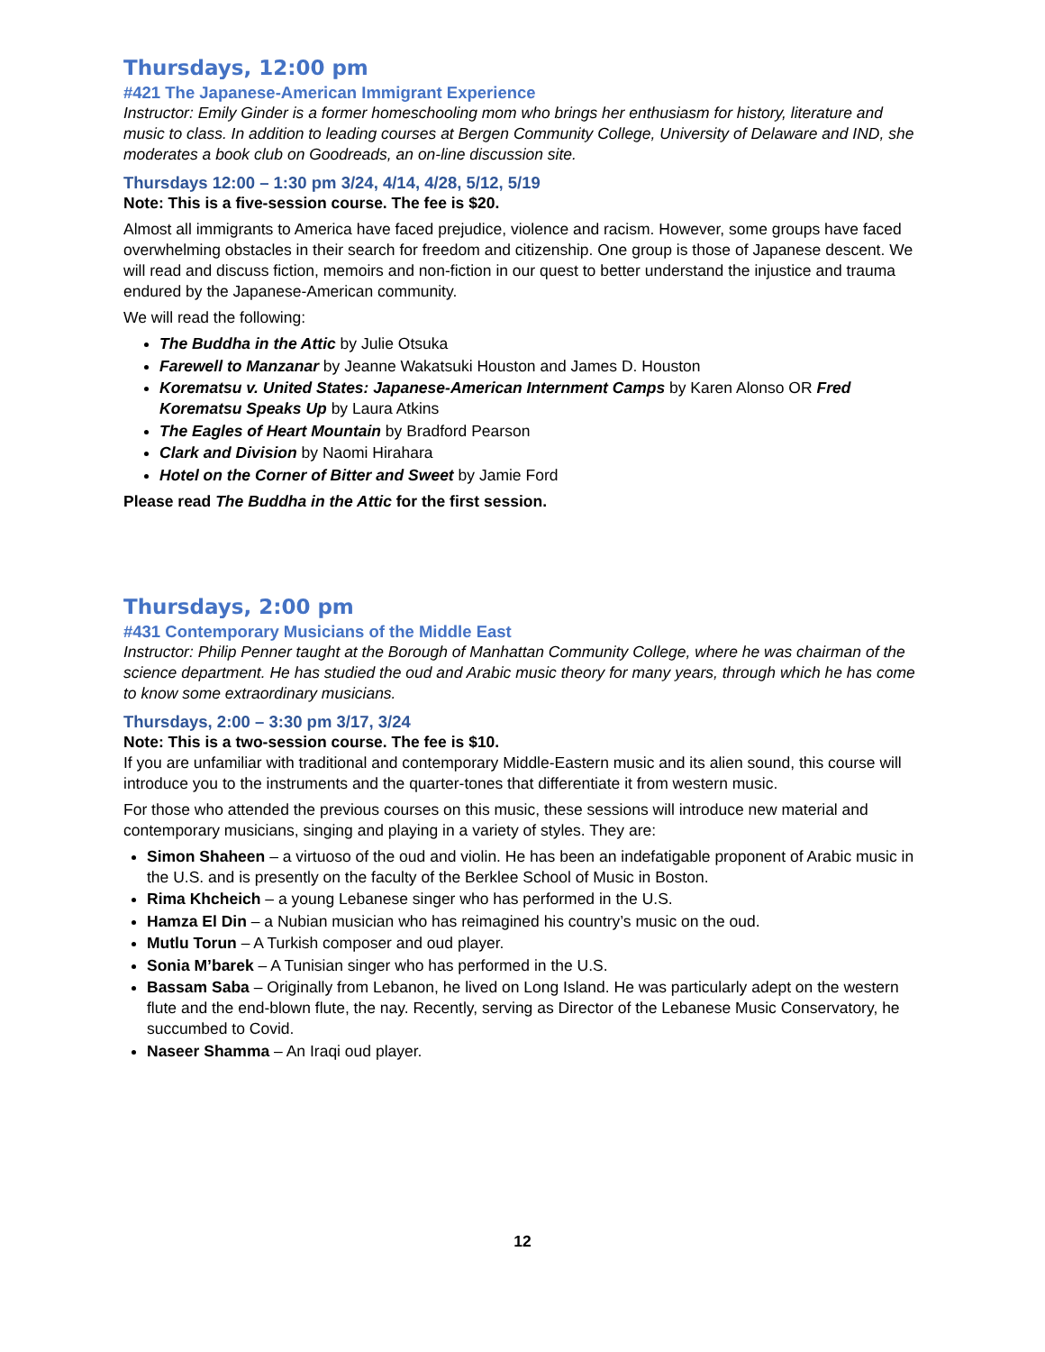Thursdays, 12:00 pm
#421 The Japanese-American Immigrant Experience
Instructor: Emily Ginder is a former homeschooling mom who brings her enthusiasm for history, literature and music to class. In addition to leading courses at Bergen Community College, University of Delaware and IND, she moderates a book club on Goodreads, an on-line discussion site.
Thursdays 12:00 – 1:30 pm 3/24, 4/14, 4/28, 5/12, 5/19
Note: This is a five-session course. The fee is $20.
Almost all immigrants to America have faced prejudice, violence and racism. However, some groups have faced overwhelming obstacles in their search for freedom and citizenship. One group is those of Japanese descent. We will read and discuss fiction, memoirs and non-fiction in our quest to better understand the injustice and trauma endured by the Japanese-American community.
We will read the following:
The Buddha in the Attic by Julie Otsuka
Farewell to Manzanar by Jeanne Wakatsuki Houston and James D. Houston
Korematsu v. United States: Japanese-American Internment Camps by Karen Alonso OR Fred Korematsu Speaks Up by Laura Atkins
The Eagles of Heart Mountain by Bradford Pearson
Clark and Division by Naomi Hirahara
Hotel on the Corner of Bitter and Sweet by Jamie Ford
Please read The Buddha in the Attic for the first session.
Thursdays, 2:00 pm
#431 Contemporary Musicians of the Middle East
Instructor: Philip Penner taught at the Borough of Manhattan Community College, where he was chairman of the science department. He has studied the oud and Arabic music theory for many years, through which he has come to know some extraordinary musicians.
Thursdays, 2:00 – 3:30 pm 3/17, 3/24
Note: This is a two-session course. The fee is $10.
If you are unfamiliar with traditional and contemporary Middle-Eastern music and its alien sound, this course will introduce you to the instruments and the quarter-tones that differentiate it from western music.
For those who attended the previous courses on this music, these sessions will introduce new material and contemporary musicians, singing and playing in a variety of styles. They are:
Simon Shaheen – a virtuoso of the oud and violin. He has been an indefatigable proponent of Arabic music in the U.S. and is presently on the faculty of the Berklee School of Music in Boston.
Rima Khcheich – a young Lebanese singer who has performed in the U.S.
Hamza El Din – a Nubian musician who has reimagined his country’s music on the oud.
Mutlu Torun – A Turkish composer and oud player.
Sonia M’barek – A Tunisian singer who has performed in the U.S.
Bassam Saba – Originally from Lebanon, he lived on Long Island. He was particularly adept on the western flute and the end-blown flute, the nay. Recently, serving as Director of the Lebanese Music Conservatory, he succumbed to Covid.
Naseer Shamma – An Iraqi oud player.
12